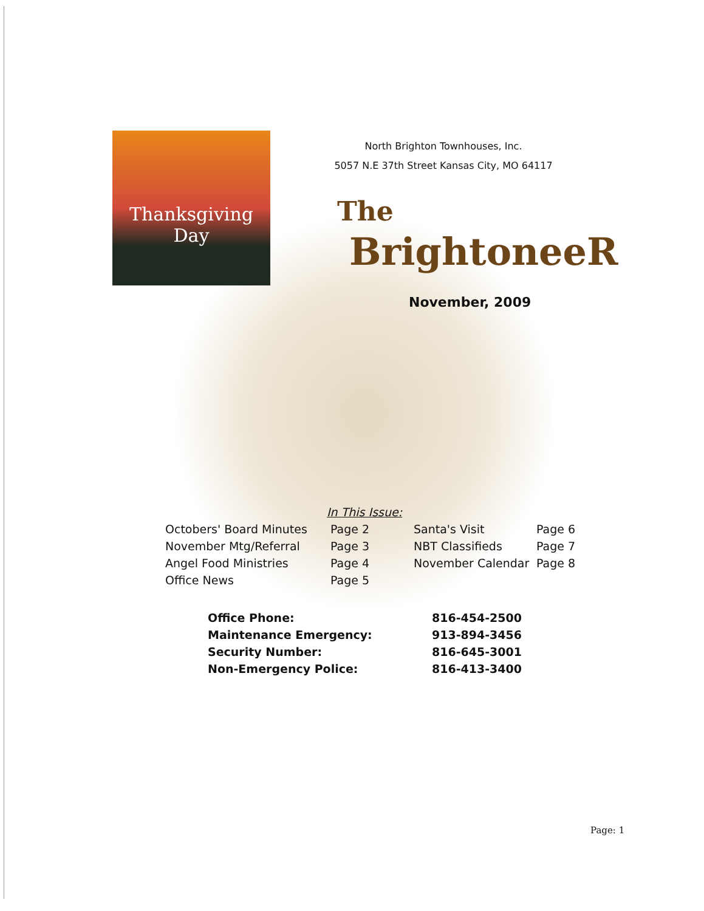Thanksgiving
Day
North Brighton Townhouses, Inc.
5057 N.E 37th Street Kansas City, MO 64117
The
BrightoneeR
November, 2009
In This Issue:
| Octobers' Board Minutes | Page 2 | Santa's Visit | Page 6 |
| November Mtg/Referral | Page 3 | NBT Classifieds | Page 7 |
| Angel Food Ministries | Page 4 | November Calendar | Page 8 |
| Office News | Page 5 | | |
| Office Phone: | 816-454-2500 |
| Maintenance Emergency: | 913-894-3456 |
| Security Number: | 816-645-3001 |
| Non-Emergency Police: | 816-413-3400 |
Page: 1